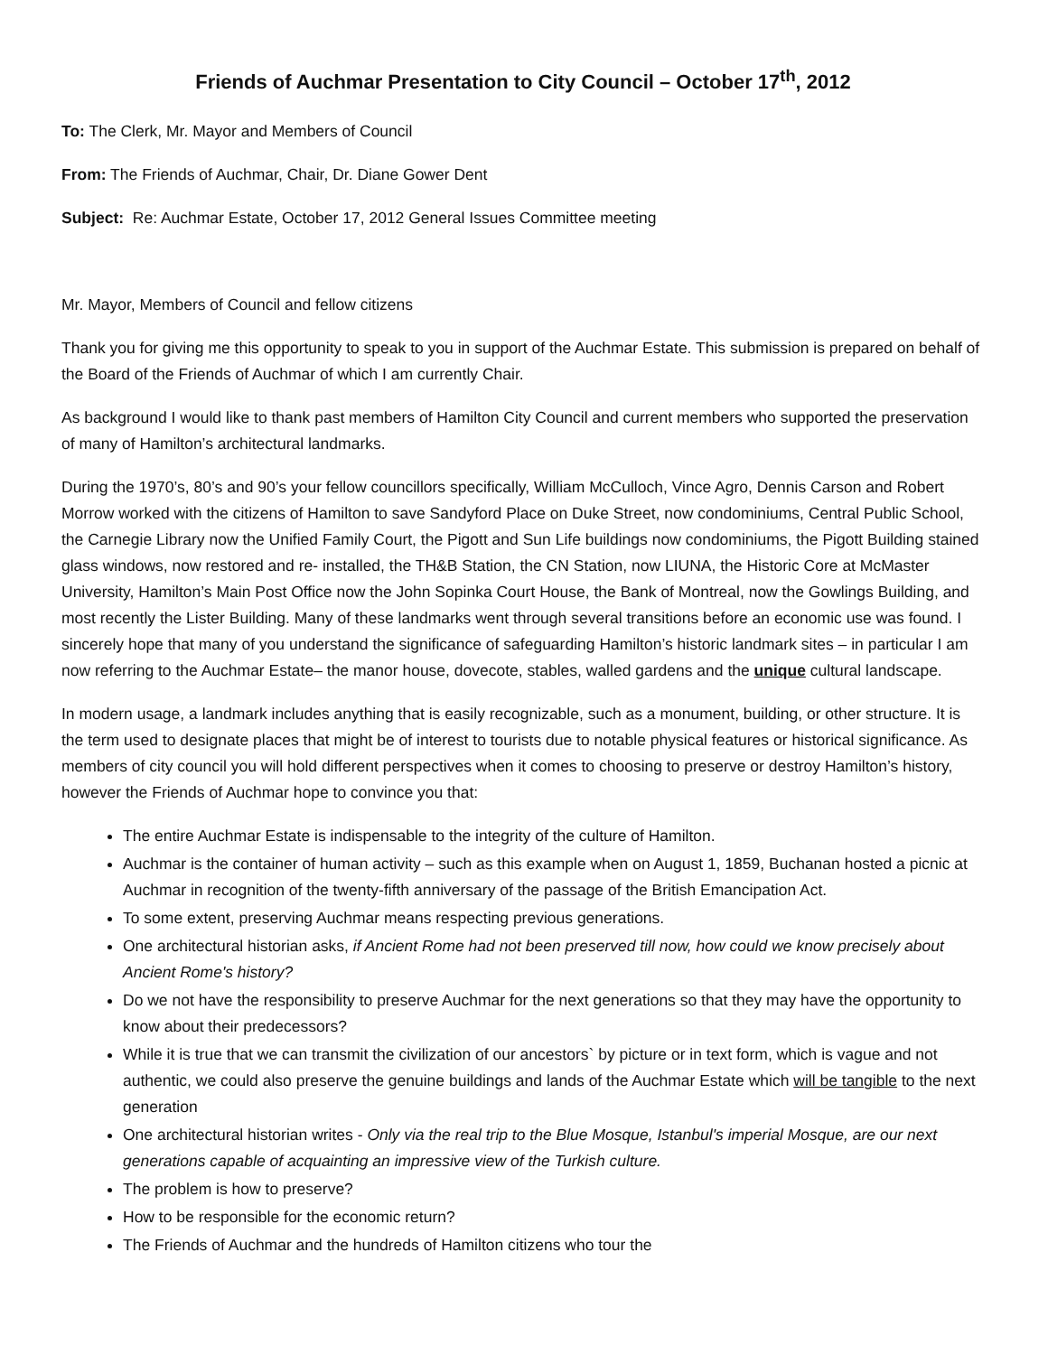Friends of Auchmar Presentation to City Council – October 17<sup>th</sup>, 2012
To: The Clerk, Mr. Mayor and Members of Council
From: The Friends of Auchmar, Chair, Dr. Diane Gower Dent
Subject: Re: Auchmar Estate, October 17, 2012 General Issues Committee meeting
Mr. Mayor, Members of Council and fellow citizens
Thank you for giving me this opportunity to speak to you in support of the Auchmar Estate. This submission is prepared on behalf of the Board of the Friends of Auchmar of which I am currently Chair.
As background I would like to thank past members of Hamilton City Council and current members who supported the preservation of many of Hamilton’s architectural landmarks.
During the 1970’s, 80’s and 90’s your fellow councillors specifically, William McCulloch, Vince Agro, Dennis Carson and Robert Morrow worked with the citizens of Hamilton to save Sandyford Place on Duke Street, now condominiums, Central Public School, the Carnegie Library now the Unified Family Court, the Pigott and Sun Life buildings now condominiums, the Pigott Building stained glass windows, now restored and re- installed, the TH&B Station, the CN Station, now LIUNA, the Historic Core at McMaster University, Hamilton’s Main Post Office now the John Sopinka Court House, the Bank of Montreal, now the Gowlings Building, and most recently the Lister Building. Many of these landmarks went through several transitions before an economic use was found. I sincerely hope that many of you understand the significance of safeguarding Hamilton’s historic landmark sites – in particular I am now referring to the Auchmar Estate– the manor house, dovecote, stables, walled gardens and the unique cultural landscape.
In modern usage, a landmark includes anything that is easily recognizable, such as a monument, building, or other structure. It is the term used to designate places that might be of interest to tourists due to notable physical features or historical significance. As members of city council you will hold different perspectives when it comes to choosing to preserve or destroy Hamilton’s history, however the Friends of Auchmar hope to convince you that:
The entire Auchmar Estate is indispensable to the integrity of the culture of Hamilton.
Auchmar is the container of human activity – such as this example when on August 1, 1859, Buchanan hosted a picnic at Auchmar in recognition of the twenty-fifth anniversary of the passage of the British Emancipation Act.
To some extent, preserving Auchmar means respecting previous generations.
One architectural historian asks, if Ancient Rome had not been preserved till now, how could we know precisely about Ancient Rome's history?
Do we not have the responsibility to preserve Auchmar for the next generations so that they may have the opportunity to know about their predecessors?
While it is true that we can transmit the civilization of our ancestors` by picture or in text form, which is vague and not authentic, we could also preserve the genuine buildings and lands of the Auchmar Estate which will be tangible to the next generation
One architectural historian writes - Only via the real trip to the Blue Mosque, Istanbul's imperial Mosque, are our next generations capable of acquainting an impressive view of the Turkish culture.
The problem is how to preserve?
How to be responsible for the economic return?
The Friends of Auchmar and the hundreds of Hamilton citizens who tour the